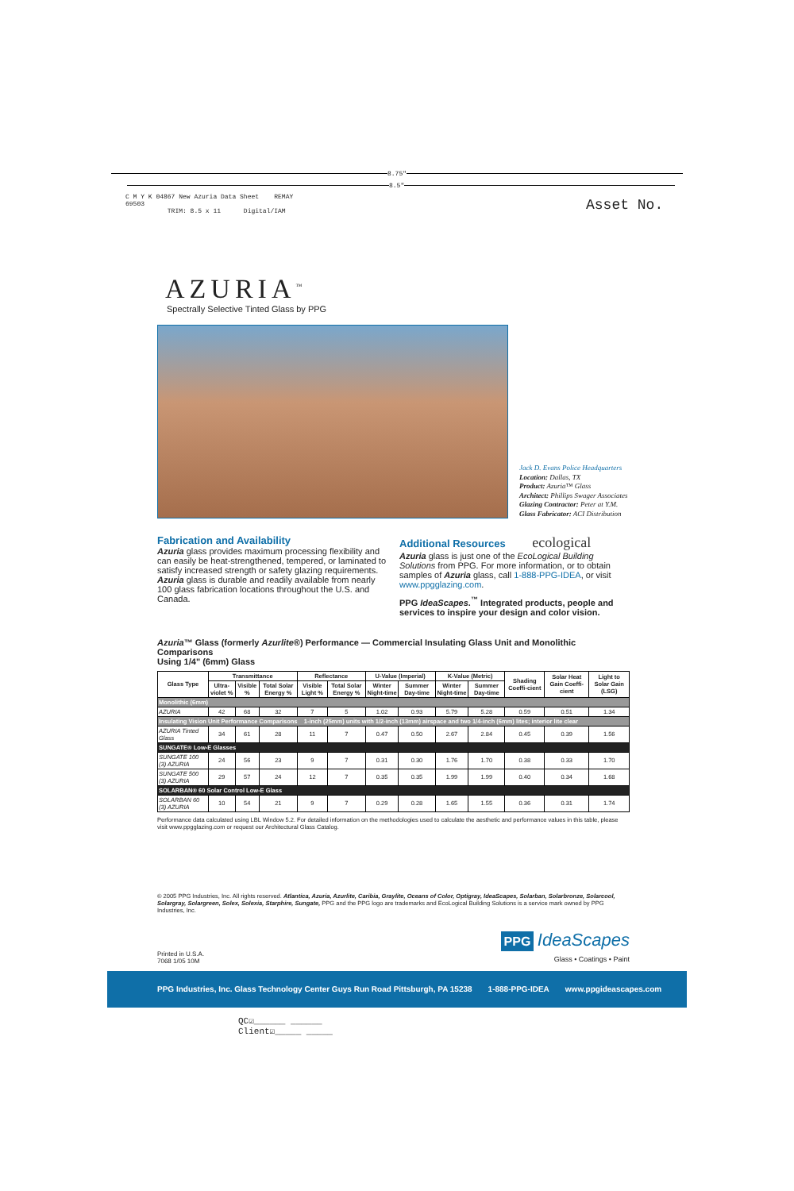8.75"
8.5"
C M Y K 04867 New Azuria Data Sheet REMAY
69503
TRIM: 8.5 x 11 Digital/IAM
Asset No.
AZURIA<sup>™</sup>
Spectrally Selective Tinted Glass by PPG
Jack D. Evans Police Headquarters
Location: Dallas, TX
Product: Azuria™ Glass
Architect: Phillips Swager Associates
Glazing Contractor: Peter at Y.M.
Glass Fabricator: ACI Distribution
Fabrication and Availability
Azuria glass provides maximum processing flexibility and can easily be heat-strengthened, tempered, or laminated to satisfy increased strength or safety glazing requirements. Azuria glass is durable and readily available from nearly 100 glass fabrication locations throughout the U.S. and Canada.
Additional Resources ecological
Azuria glass is just one of the EcoLogical Building Solutions from PPG. For more information, or to obtain samples of Azuria glass, call 1-888-PPG-IDEA, or visit www.ppgglazing.com.
PPG IdeaScapes.<sup>™</sup> Integrated products, people and services to inspire your design and color vision.
Azuria™ Glass (formerly Azurlite®) Performance — Commercial Insulating Glass Unit and Monolithic Comparisons
Using 1/4" (6mm) Glass
| Glass Type | Transmittance | | | Reflectance | | U-Value (Imperial) | | K-Value (Metric) | | Shading Coeffi-cient | Solar Heat Gain Coeffi-cient | Light to Solar Gain (LSG) |
| --- | --- | --- | --- | --- | --- | --- | --- | --- | --- | --- | --- | --- |
| | Ultra-violet % | Visible % | Total Solar Energy % | Visible Light % | Total Solar Energy % | Winter Night-time | Summer Day-time | Winter Night-time | Summer Day-time | | | |
| Monolithic (6mm) | | | | | | | | | | | | |
| AZURIA | 42 | 68 | 32 | 7 | 5 | 1.02 | 0.93 | 5.79 | 5.28 | 0.59 | 0.51 | 1.34 |
| Insulating Vision Unit Performance Comparisons 1-inch (25mm) units with 1/2-inch (13mm) airspace and two 1/4-inch (6mm) lites; interior lite clear | | | | | | | | | | | | |
| AZURIA Tinted Glass | 34 | 61 | 28 | 11 | 7 | 0.47 | 0.50 | 2.67 | 2.84 | 0.45 | 0.39 | 1.56 |
| SUNGATE® Low-E Glasses | | | | | | | | | | | | |
| SUNGATE 100 (3) AZURIA | 24 | 56 | 23 | 9 | 7 | 0.31 | 0.30 | 1.76 | 1.70 | 0.38 | 0.33 | 1.70 |
| SUNGATE 500 (3) AZURIA | 29 | 57 | 24 | 12 | 7 | 0.35 | 0.35 | 1.99 | 1.99 | 0.40 | 0.34 | 1.68 |
| SOLARBAN® 60 Solar Control Low-E Glass | | | | | | | | | | | | |
| SOLARBAN 60 (3) AZURIA | 10 | 54 | 21 | 9 | 7 | 0.29 | 0.28 | 1.65 | 1.55 | 0.36 | 0.31 | 1.74 |
Performance data calculated using LBL Window 5.2. For detailed information on the methodologies used to calculate the aesthetic and performance values in this table, please visit www.ppgglazing.com or request our Architectural Glass Catalog.
© 2005 PPG Industries, Inc. All rights reserved. Atlantica, Azuria, Azurlite, Caribia, Graylite, Oceans of Color, Optigray, IdeaScapes, Solarban, Solarbronze, Solarcool, Solargray, Solargreen, Solex, Solexia, Starphire, Sungate, PPG and the PPG logo are trademarks and EcoLogical Building Solutions is a service mark owned by PPG Industries, Inc.
Printed in U.S.A.
7068 1/05 10M
PPG IdeaScapes
Glass • Coatings • Paint
PPG Industries, Inc. Glass Technology Center Guys Run Road Pittsburgh, PA 15238 1-888-PPG-IDEA www.ppgideascapes.com
QC☑______ ______
Client☑_____ _____